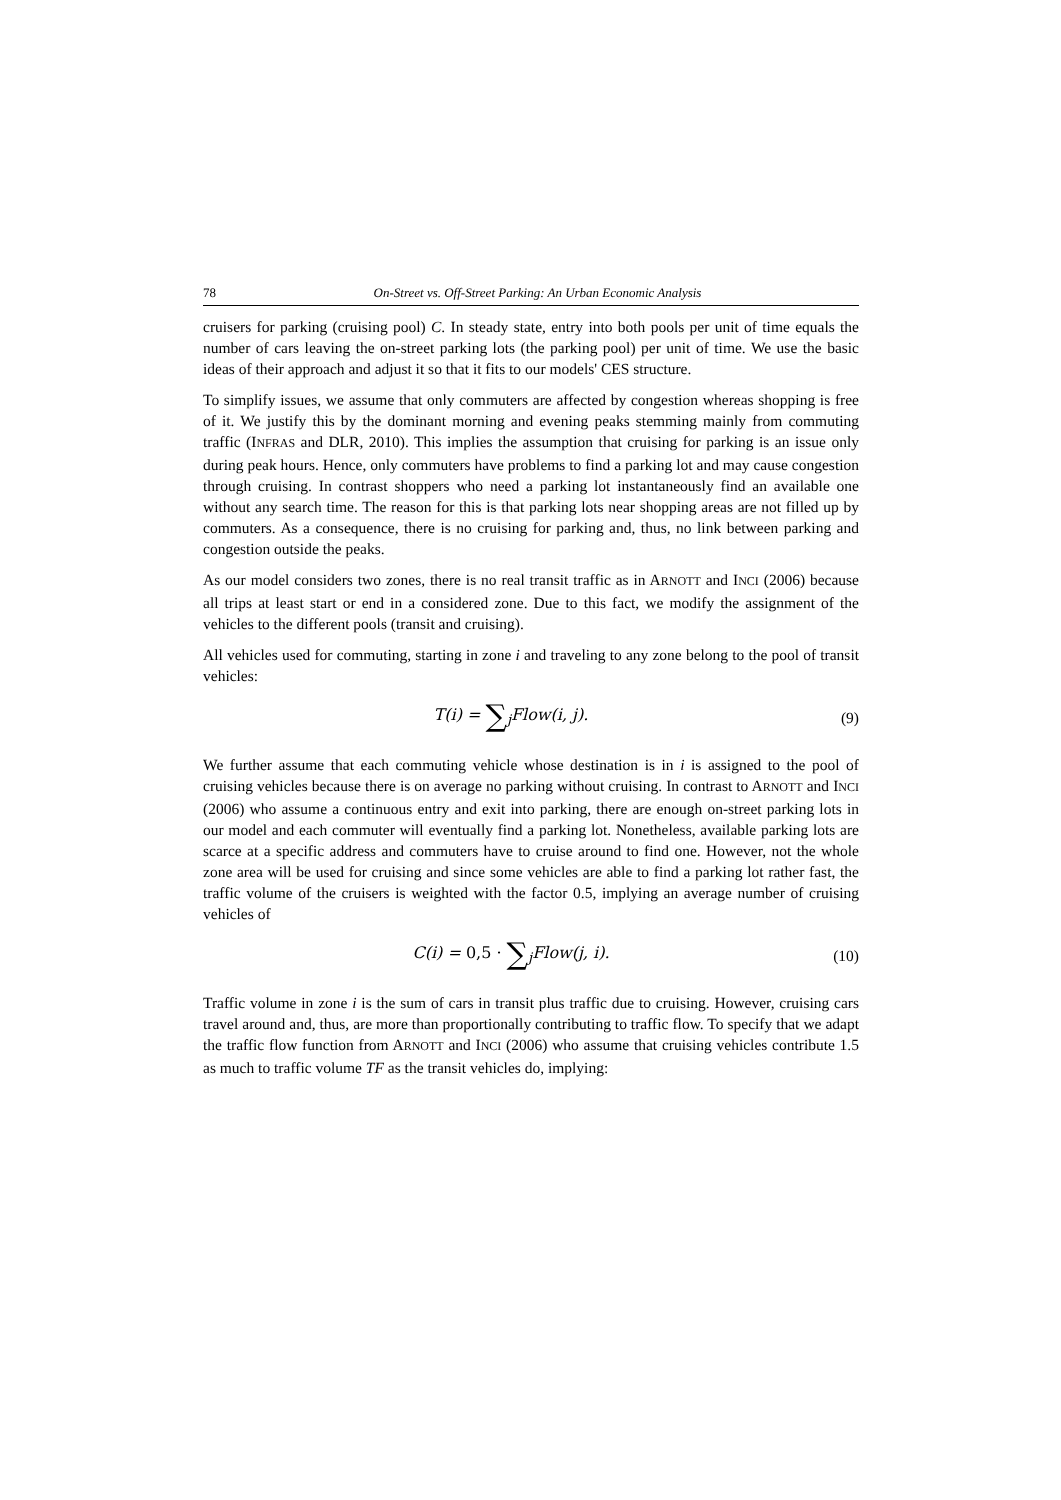78 On-Street vs. Off-Street Parking: An Urban Economic Analysis
cruisers for parking (cruising pool) C. In steady state, entry into both pools per unit of time equals the number of cars leaving the on-street parking lots (the parking pool) per unit of time. We use the basic ideas of their approach and adjust it so that it fits to our models' CES structure.
To simplify issues, we assume that only commuters are affected by congestion whereas shopping is free of it. We justify this by the dominant morning and evening peaks stemming mainly from commuting traffic (INFRAS and DLR, 2010). This implies the assumption that cruising for parking is an issue only during peak hours. Hence, only commuters have problems to find a parking lot and may cause congestion through cruising. In contrast shoppers who need a parking lot instantaneously find an available one without any search time. The reason for this is that parking lots near shopping areas are not filled up by commuters. As a consequence, there is no cruising for parking and, thus, no link between parking and congestion outside the peaks.
As our model considers two zones, there is no real transit traffic as in ARNOTT and INCI (2006) because all trips at least start or end in a considered zone. Due to this fact, we modify the assignment of the vehicles to the different pools (transit and cruising).
All vehicles used for commuting, starting in zone i and traveling to any zone belong to the pool of transit vehicles:
T(i) = ∑<sub>j</sub>Flow(i, j). (9)
We further assume that each commuting vehicle whose destination is in i is assigned to the pool of cruising vehicles because there is on average no parking without cruising. In contrast to ARNOTT and INCI (2006) who assume a continuous entry and exit into parking, there are enough on-street parking lots in our model and each commuter will eventually find a parking lot. Nonetheless, available parking lots are scarce at a specific address and commuters have to cruise around to find one. However, not the whole zone area will be used for cruising and since some vehicles are able to find a parking lot rather fast, the traffic volume of the cruisers is weighted with the factor 0.5, implying an average number of cruising vehicles of
C(i) = 0,5 · ∑<sub>j</sub>Flow(j, i). (10)
Traffic volume in zone i is the sum of cars in transit plus traffic due to cruising. However, cruising cars travel around and, thus, are more than proportionally contributing to traffic flow. To specify that we adapt the traffic flow function from ARNOTT and INCI (2006) who assume that cruising vehicles contribute 1.5 as much to traffic volume TF as the transit vehicles do, implying: